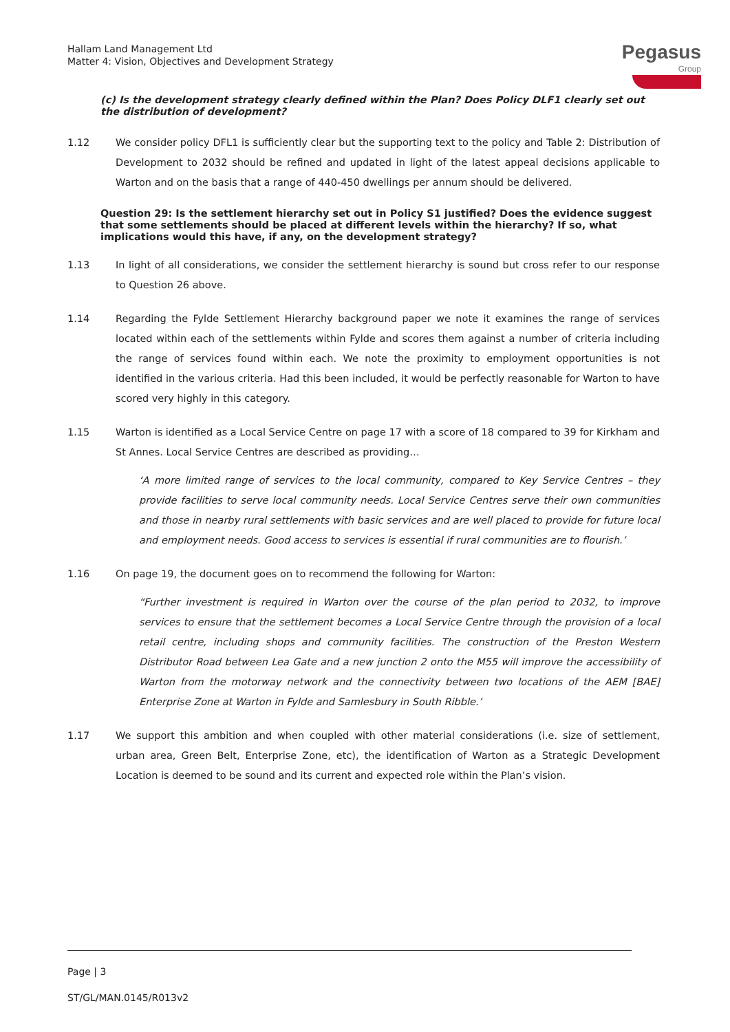Hallam Land Management Ltd
Matter 4: Vision, Objectives and Development Strategy
Pegasus
Group
(c) Is the development strategy clearly defined within the Plan? Does Policy DLF1 clearly set out the distribution of development?
1.12 We consider policy DFL1 is sufficiently clear but the supporting text to the policy and Table 2: Distribution of Development to 2032 should be refined and updated in light of the latest appeal decisions applicable to Warton and on the basis that a range of 440-450 dwellings per annum should be delivered.
Question 29: Is the settlement hierarchy set out in Policy S1 justified? Does the evidence suggest that some settlements should be placed at different levels within the hierarchy? If so, what implications would this have, if any, on the development strategy?
1.13 In light of all considerations, we consider the settlement hierarchy is sound but cross refer to our response to Question 26 above.
1.14 Regarding the Fylde Settlement Hierarchy background paper we note it examines the range of services located within each of the settlements within Fylde and scores them against a number of criteria including the range of services found within each. We note the proximity to employment opportunities is not identified in the various criteria. Had this been included, it would be perfectly reasonable for Warton to have scored very highly in this category.
1.15 Warton is identified as a Local Service Centre on page 17 with a score of 18 compared to 39 for Kirkham and St Annes. Local Service Centres are described as providing…
‘A more limited range of services to the local community, compared to Key Service Centres – they provide facilities to serve local community needs. Local Service Centres serve their own communities and those in nearby rural settlements with basic services and are well placed to provide for future local and employment needs. Good access to services is essential if rural communities are to flourish.’
1.16 On page 19, the document goes on to recommend the following for Warton:
“Further investment is required in Warton over the course of the plan period to 2032, to improve services to ensure that the settlement becomes a Local Service Centre through the provision of a local retail centre, including shops and community facilities. The construction of the Preston Western Distributor Road between Lea Gate and a new junction 2 onto the M55 will improve the accessibility of Warton from the motorway network and the connectivity between two locations of the AEM [BAE] Enterprise Zone at Warton in Fylde and Samlesbury in South Ribble.’
1.17 We support this ambition and when coupled with other material considerations (i.e. size of settlement, urban area, Green Belt, Enterprise Zone, etc), the identification of Warton as a Strategic Development Location is deemed to be sound and its current and expected role within the Plan’s vision.
Page | 3
ST/GL/MAN.0145/R013v2